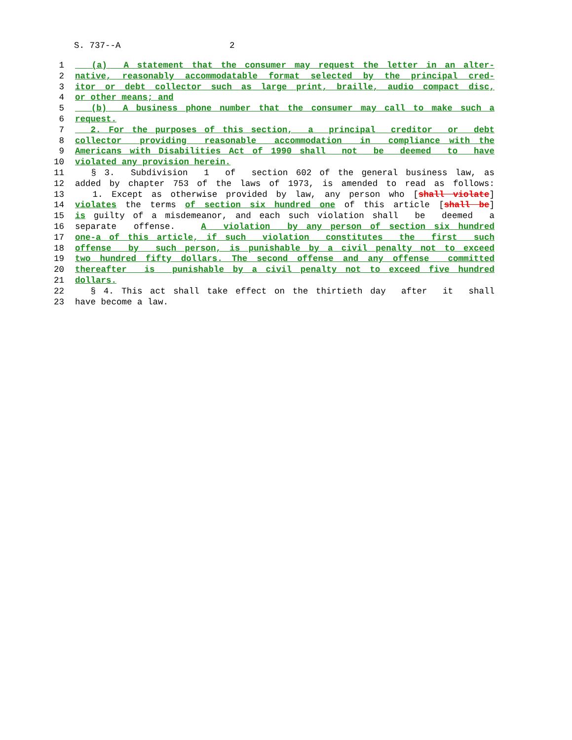S. 737--A 2
1 (a) A statement that the consumer may request the letter in an alter-
2 native, reasonably accommodatable format selected by the principal cred-
3 itor or debt collector such as large print, braille, audio compact disc,
4 or other means; and
5 (b) A business phone number that the consumer may call to make such a
6 request.
7 2. For the purposes of this section, a principal creditor or debt
8 collector providing reasonable accommodation in compliance with the
9 Americans with Disabilities Act of 1990 shall not be deemed to have
10 violated any provision herein.
11 § 3. Subdivision 1 of section 602 of the general business law, as
12 added by chapter 753 of the laws of 1973, is amended to read as follows:
13 1. Except as otherwise provided by law, any person who [shall violate]
14 violates the terms of section six hundred one of this article [shall be]
15 is guilty of a misdemeanor, and each such violation shall be deemed a
16 separate offense. A violation by any person of section six hundred
17 one-a of this article, if such violation constitutes the first such
18 offense by such person, is punishable by a civil penalty not to exceed
19 two hundred fifty dollars. The second offense and any offense committed
20 thereafter is punishable by a civil penalty not to exceed five hundred
21 dollars.
22 § 4. This act shall take effect on the thirtieth day after it shall
23 have become a law.